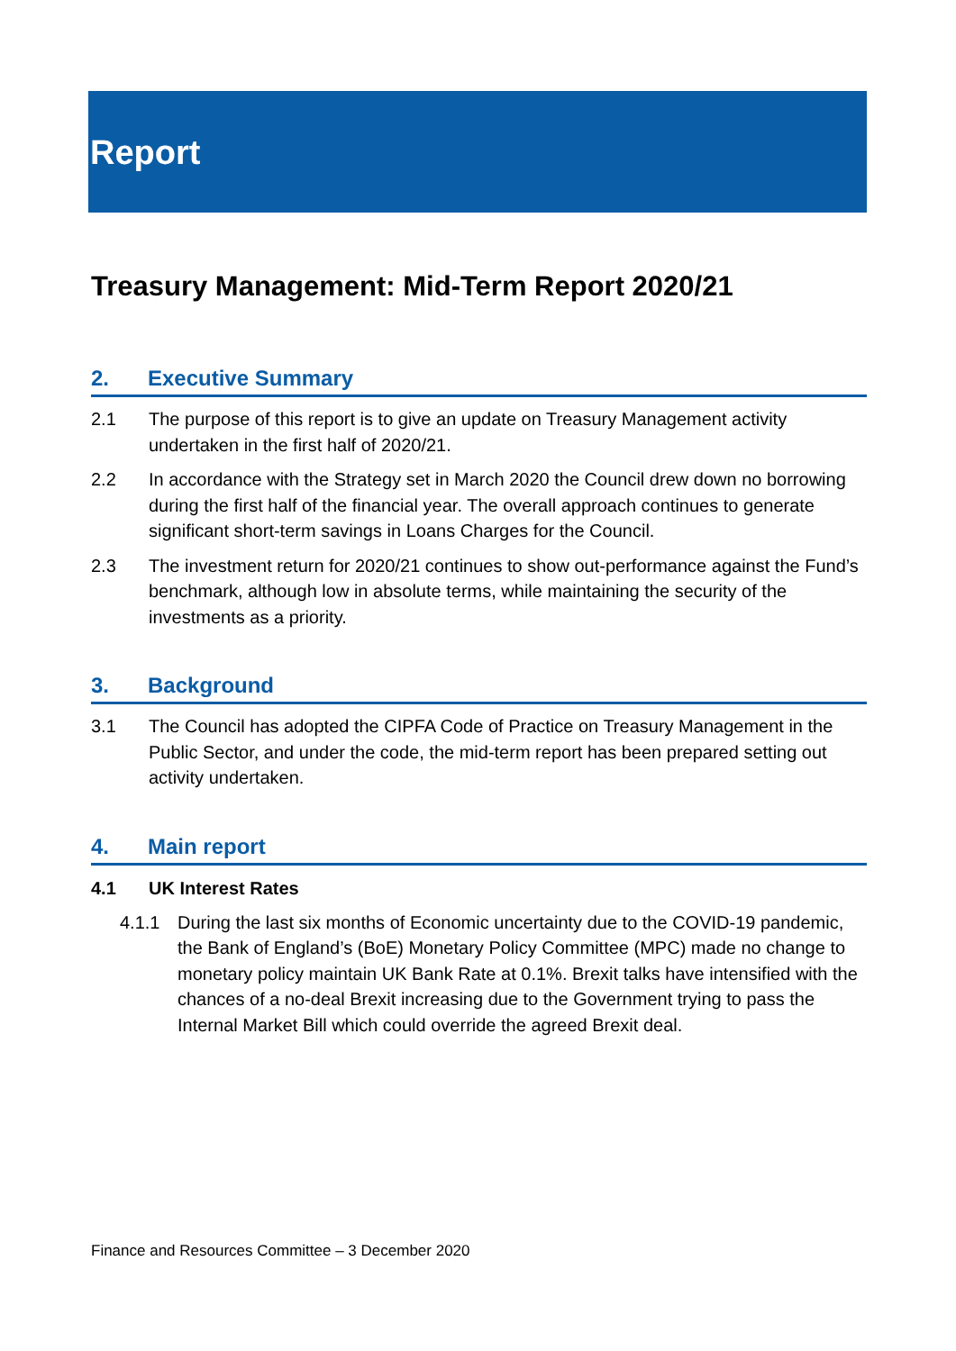Report
Treasury Management: Mid-Term Report 2020/21
2. Executive Summary
2.1 The purpose of this report is to give an update on Treasury Management activity undertaken in the first half of 2020/21.
2.2 In accordance with the Strategy set in March 2020 the Council drew down no borrowing during the first half of the financial year. The overall approach continues to generate significant short-term savings in Loans Charges for the Council.
2.3 The investment return for 2020/21 continues to show out-performance against the Fund’s benchmark, although low in absolute terms, while maintaining the security of the investments as a priority.
3. Background
3.1 The Council has adopted the CIPFA Code of Practice on Treasury Management in the Public Sector, and under the code, the mid-term report has been prepared setting out activity undertaken.
4. Main report
4.1 UK Interest Rates
4.1.1 During the last six months of Economic uncertainty due to the COVID-19 pandemic, the Bank of England’s (BoE) Monetary Policy Committee (MPC) made no change to monetary policy maintain UK Bank Rate at 0.1%. Brexit talks have intensified with the chances of a no-deal Brexit increasing due to the Government trying to pass the Internal Market Bill which could override the agreed Brexit deal.
Finance and Resources Committee – 3 December 2020